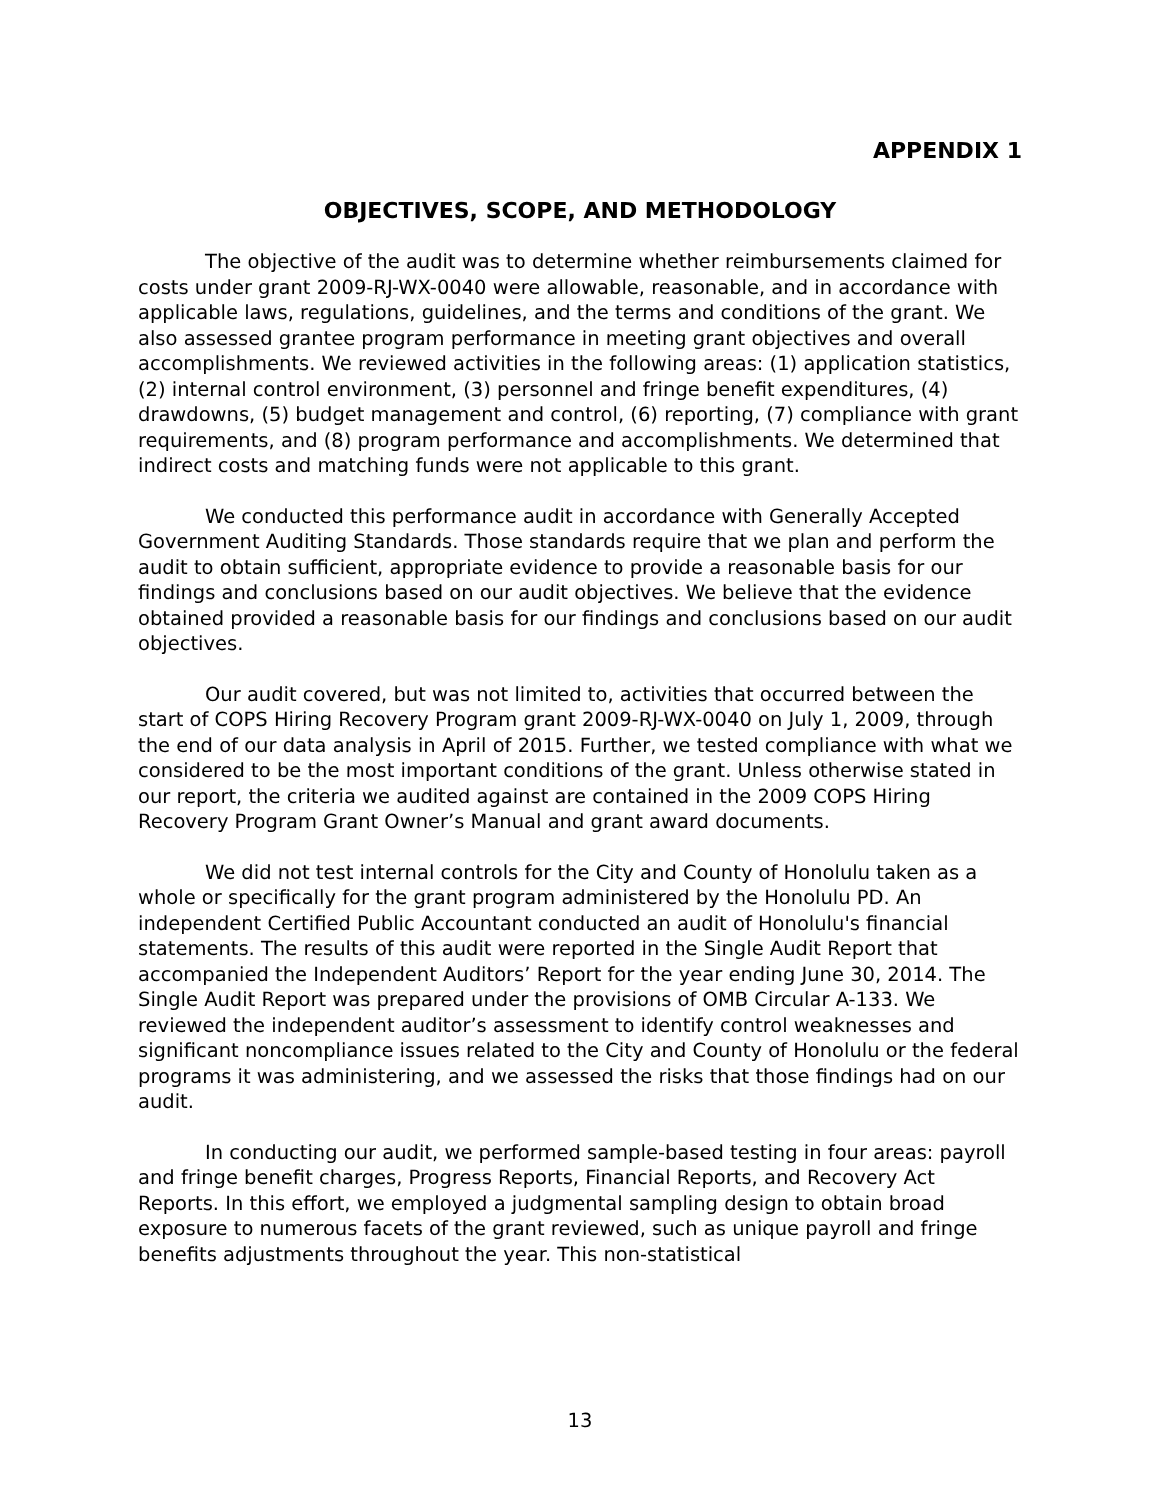APPENDIX 1
OBJECTIVES, SCOPE, AND METHODOLOGY
The objective of the audit was to determine whether reimbursements claimed for costs under grant 2009-RJ-WX-0040 were allowable, reasonable, and in accordance with applicable laws, regulations, guidelines, and the terms and conditions of the grant. We also assessed grantee program performance in meeting grant objectives and overall accomplishments. We reviewed activities in the following areas: (1) application statistics, (2) internal control environment, (3) personnel and fringe benefit expenditures, (4) drawdowns, (5) budget management and control, (6) reporting, (7) compliance with grant requirements, and (8) program performance and accomplishments. We determined that indirect costs and matching funds were not applicable to this grant.
We conducted this performance audit in accordance with Generally Accepted Government Auditing Standards. Those standards require that we plan and perform the audit to obtain sufficient, appropriate evidence to provide a reasonable basis for our findings and conclusions based on our audit objectives. We believe that the evidence obtained provided a reasonable basis for our findings and conclusions based on our audit objectives.
Our audit covered, but was not limited to, activities that occurred between the start of COPS Hiring Recovery Program grant 2009-RJ-WX-0040 on July 1, 2009, through the end of our data analysis in April of 2015. Further, we tested compliance with what we considered to be the most important conditions of the grant. Unless otherwise stated in our report, the criteria we audited against are contained in the 2009 COPS Hiring Recovery Program Grant Owner’s Manual and grant award documents.
We did not test internal controls for the City and County of Honolulu taken as a whole or specifically for the grant program administered by the Honolulu PD. An independent Certified Public Accountant conducted an audit of Honolulu's financial statements. The results of this audit were reported in the Single Audit Report that accompanied the Independent Auditors’ Report for the year ending June 30, 2014. The Single Audit Report was prepared under the provisions of OMB Circular A-133. We reviewed the independent auditor’s assessment to identify control weaknesses and significant noncompliance issues related to the City and County of Honolulu or the federal programs it was administering, and we assessed the risks that those findings had on our audit.
In conducting our audit, we performed sample-based testing in four areas: payroll and fringe benefit charges, Progress Reports, Financial Reports, and Recovery Act Reports. In this effort, we employed a judgmental sampling design to obtain broad exposure to numerous facets of the grant reviewed, such as unique payroll and fringe benefits adjustments throughout the year. This non-statistical
13